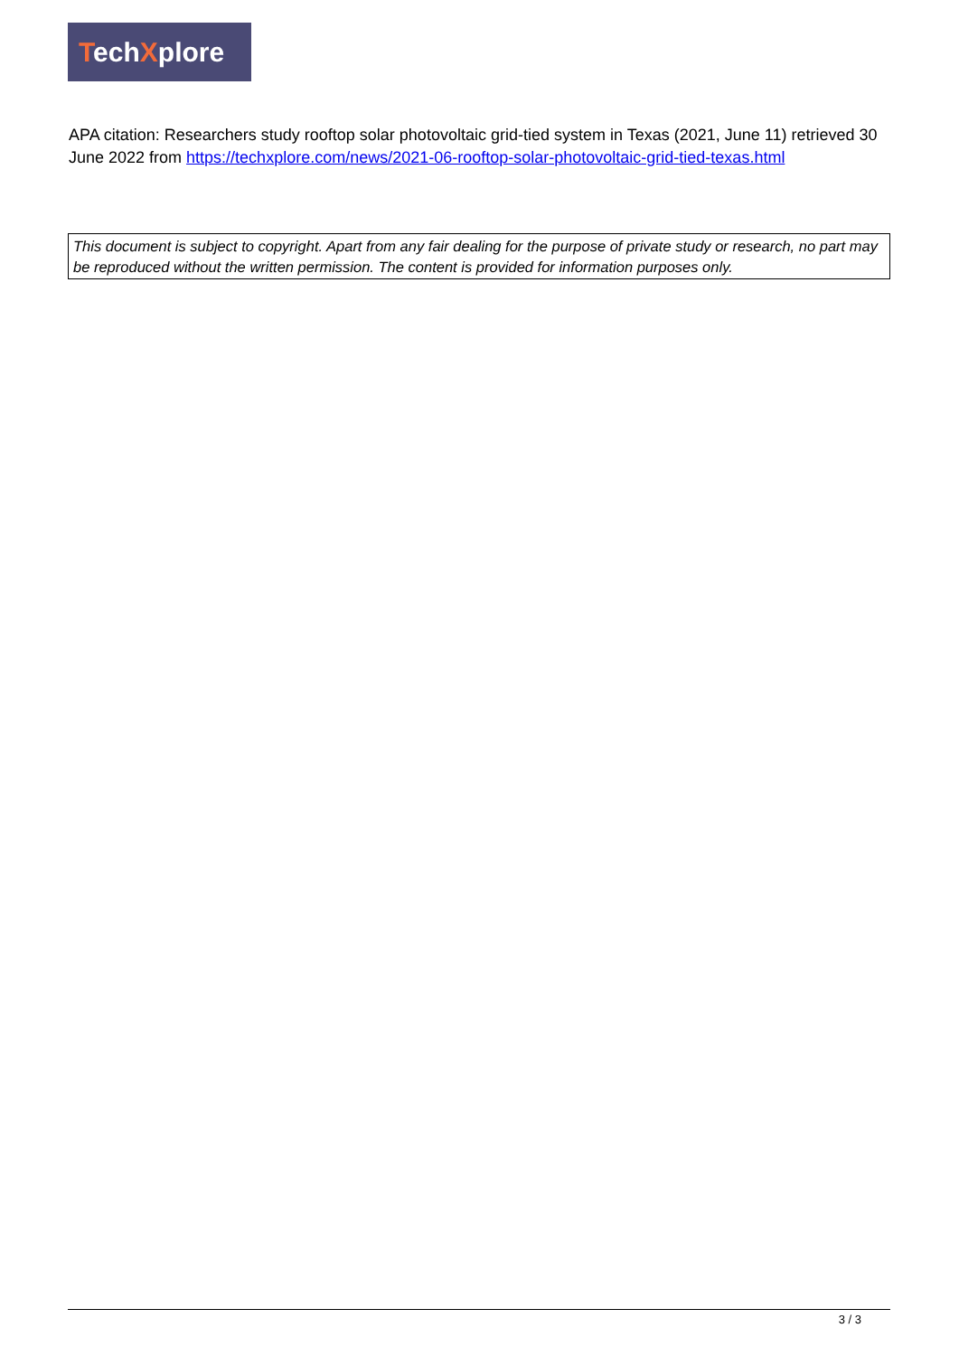TechXplore
APA citation: Researchers study rooftop solar photovoltaic grid-tied system in Texas (2021, June 11) retrieved 30 June 2022 from https://techxplore.com/news/2021-06-rooftop-solar-photovoltaic-grid-tied-texas.html
This document is subject to copyright. Apart from any fair dealing for the purpose of private study or research, no part may be reproduced without the written permission. The content is provided for information purposes only.
3 / 3